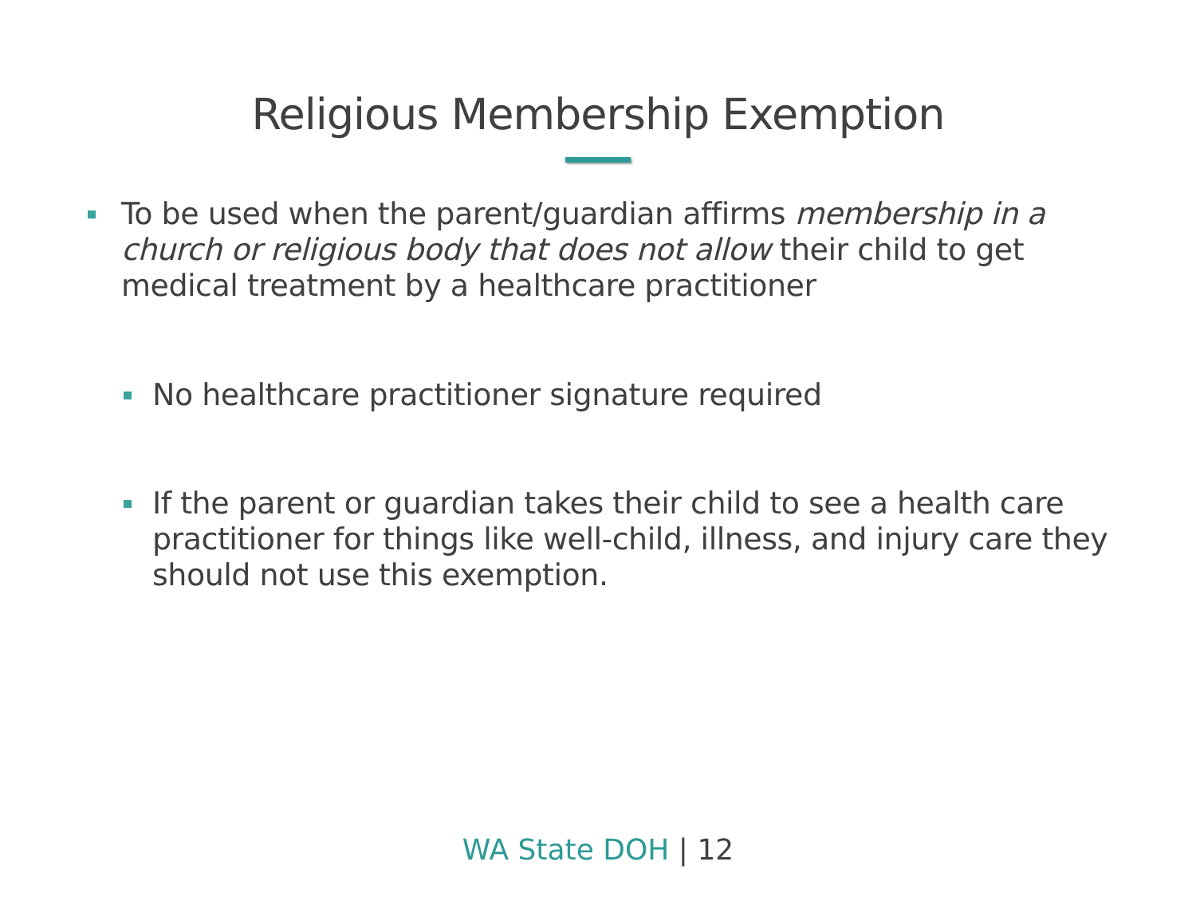Religious Membership Exemption
To be used when the parent/guardian affirms membership in a church or religious body that does not allow their child to get medical treatment by a healthcare practitioner
No healthcare practitioner signature required
If the parent or guardian takes their child to see a health care practitioner for things like well-child, illness, and injury care they should not use this exemption.
WA State DOH | 12